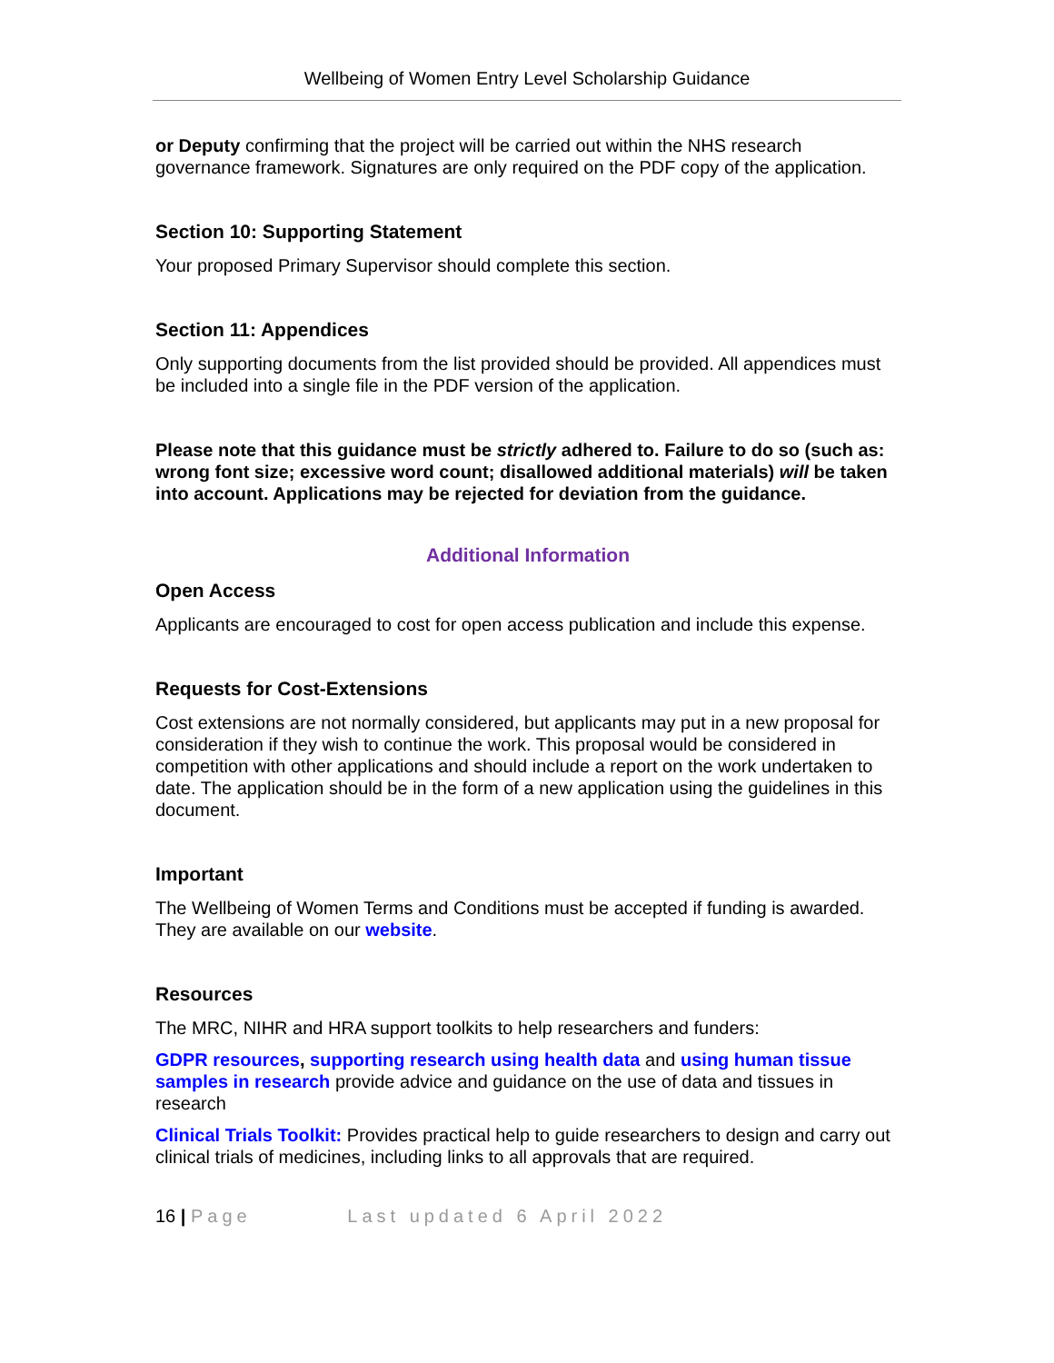Wellbeing of Women Entry Level Scholarship Guidance
or Deputy confirming that the project will be carried out within the NHS research governance framework. Signatures are only required on the PDF copy of the application.
Section 10: Supporting Statement
Your proposed Primary Supervisor should complete this section.
Section 11: Appendices
Only supporting documents from the list provided should be provided. All appendices must be included into a single file in the PDF version of the application.
Please note that this guidance must be strictly adhered to. Failure to do so (such as: wrong font size; excessive word count; disallowed additional materials) will be taken into account. Applications may be rejected for deviation from the guidance.
Additional Information
Open Access
Applicants are encouraged to cost for open access publication and include this expense.
Requests for Cost-Extensions
Cost extensions are not normally considered, but applicants may put in a new proposal for consideration if they wish to continue the work. This proposal would be considered in competition with other applications and should include a report on the work undertaken to date. The application should be in the form of a new application using the guidelines in this document.
Important
The Wellbeing of Women Terms and Conditions must be accepted if funding is awarded. They are available on our website.
Resources
The MRC, NIHR and HRA support toolkits to help researchers and funders:
GDPR resources, supporting research using health data and using human tissue samples in research provide advice and guidance on the use of data and tissues in research
Clinical Trials Toolkit: Provides practical help to guide researchers to design and carry out clinical trials of medicines, including links to all approvals that are required.
16 | Page Last updated 6 April 2022